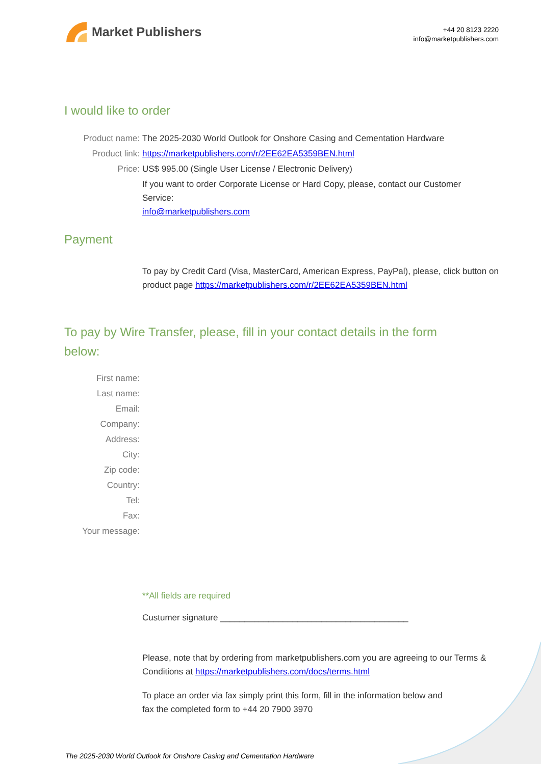Market Publishers
+44 20 8123 2220
info@marketpublishers.com
I would like to order
Product name: The 2025-2030 World Outlook for Onshore Casing and Cementation Hardware
Product link: https://marketpublishers.com/r/2EE62EA5359BEN.html
Price: US$ 995.00 (Single User License / Electronic Delivery)
If you want to order Corporate License or Hard Copy, please, contact our Customer Service:
info@marketpublishers.com
Payment
To pay by Credit Card (Visa, MasterCard, American Express, PayPal), please, click button on product page https://marketpublishers.com/r/2EE62EA5359BEN.html
To pay by Wire Transfer, please, fill in your contact details in the form below:
First name:
Last name:
Email:
Company:
Address:
City:
Zip code:
Country:
Tel:
Fax:
Your message:
**All fields are required
Custumer signature _______________________________________
Please, note that by ordering from marketpublishers.com you are agreeing to our Terms & Conditions at https://marketpublishers.com/docs/terms.html
To place an order via fax simply print this form, fill in the information below and fax the completed form to +44 20 7900 3970
The 2025-2030 World Outlook for Onshore Casing and Cementation Hardware